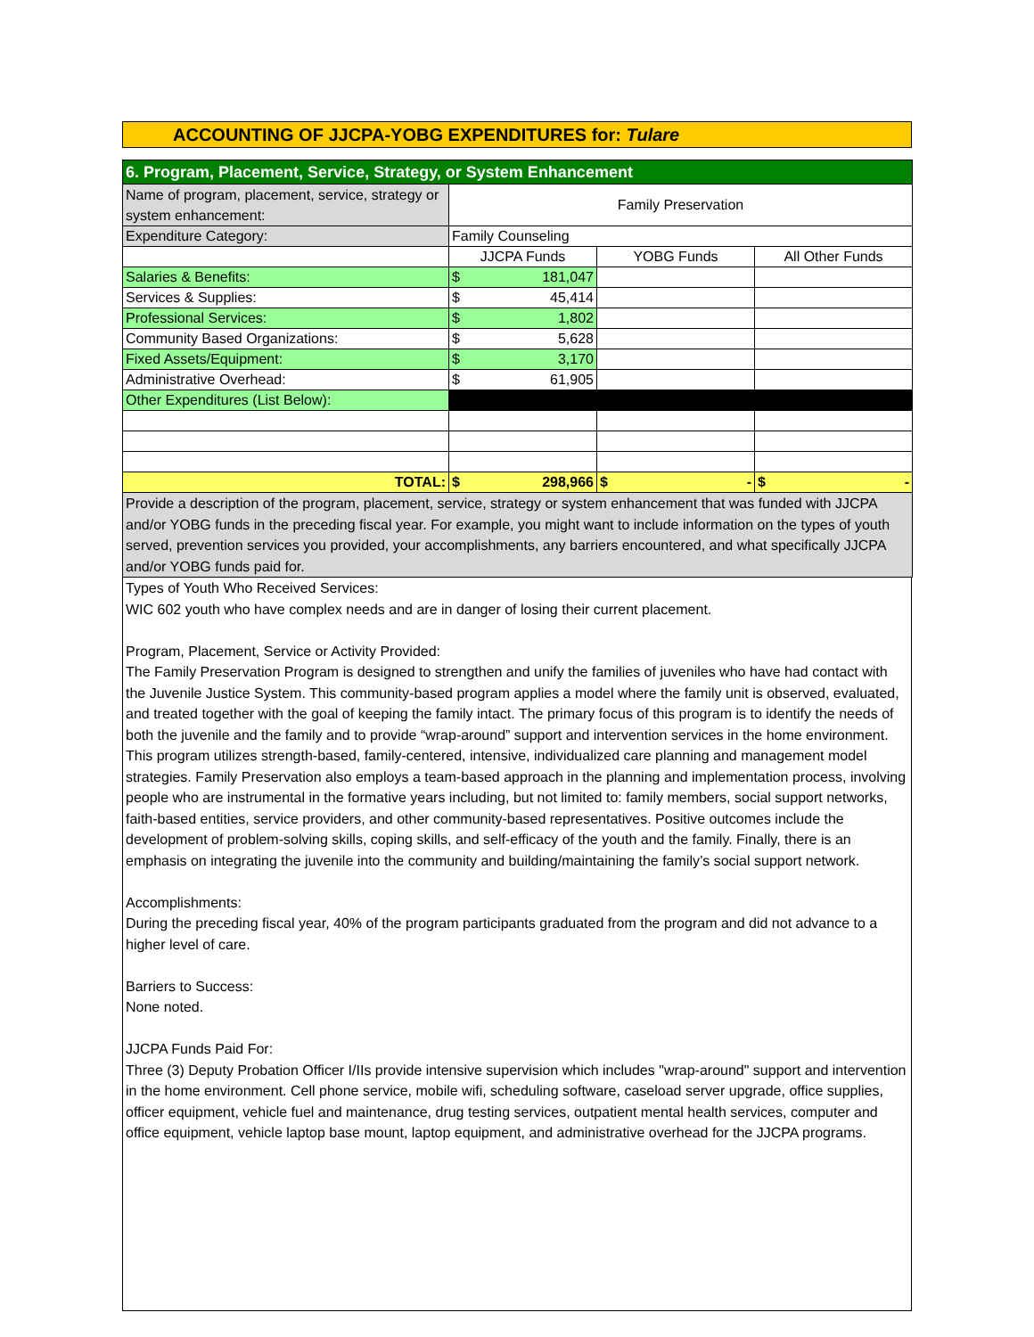ACCOUNTING OF JJCPA-YOBG EXPENDITURES for: Tulare
| 6. Program, Placement, Service, Strategy, or System Enhancement | | | |
| Name of program, placement, service, strategy or system enhancement: | Family Preservation | | |
| Expenditure Category: | Family Counseling | | |
| | JJCPA Funds | YOBG Funds | All Other Funds |
| Salaries & Benefits: | $ 181,047 | | |
| Services & Supplies: | $ 45,414 | | |
| Professional Services: | $ 1,802 | | |
| Community Based Organizations: | $ 5,628 | | |
| Fixed Assets/Equipment: | $ 3,170 | | |
| Administrative Overhead: | $ 61,905 | | |
| Other Expenditures (List Below): | | | |
| TOTAL: | $ 298,966 | $ - | $ - |
| Provide a description of the program, placement, service, strategy or system enhancement that was funded with JJCPA and/or YOBG funds in the preceding fiscal year. For example, you might want to include information on the types of youth served, prevention services you provided, your accomplishments, any barriers encountered, and what specifically JJCPA and/or YOBG funds paid for. | | | |
Types of Youth Who Received Services:
WIC 602 youth who have complex needs and are in danger of losing their current placement.
Program, Placement, Service or Activity Provided:
The Family Preservation Program is designed to strengthen and unify the families of juveniles who have had contact with the Juvenile Justice System. This community-based program applies a model where the family unit is observed, evaluated, and treated together with the goal of keeping the family intact. The primary focus of this program is to identify the needs of both the juvenile and the family and to provide “wrap-around” support and intervention services in the home environment. This program utilizes strength-based, family-centered, intensive, individualized care planning and management model strategies. Family Preservation also employs a team-based approach in the planning and implementation process, involving people who are instrumental in the formative years including, but not limited to: family members, social support networks, faith-based entities, service providers, and other community-based representatives. Positive outcomes include the development of problem-solving skills, coping skills, and self-efficacy of the youth and the family. Finally, there is an emphasis on integrating the juvenile into the community and building/maintaining the family’s social support network.
Accomplishments:
During the preceding fiscal year, 40% of the program participants graduated from the program and did not advance to a higher level of care.
Barriers to Success:
None noted.
JJCPA Funds Paid For:
Three (3) Deputy Probation Officer I/IIs provide intensive supervision which includes "wrap-around" support and intervention in the home environment. Cell phone service, mobile wifi, scheduling software, caseload server upgrade, office supplies, officer equipment, vehicle fuel and maintenance, drug testing services, outpatient mental health services, computer and office equipment, vehicle laptop base mount, laptop equipment, and administrative overhead for the JJCPA programs.